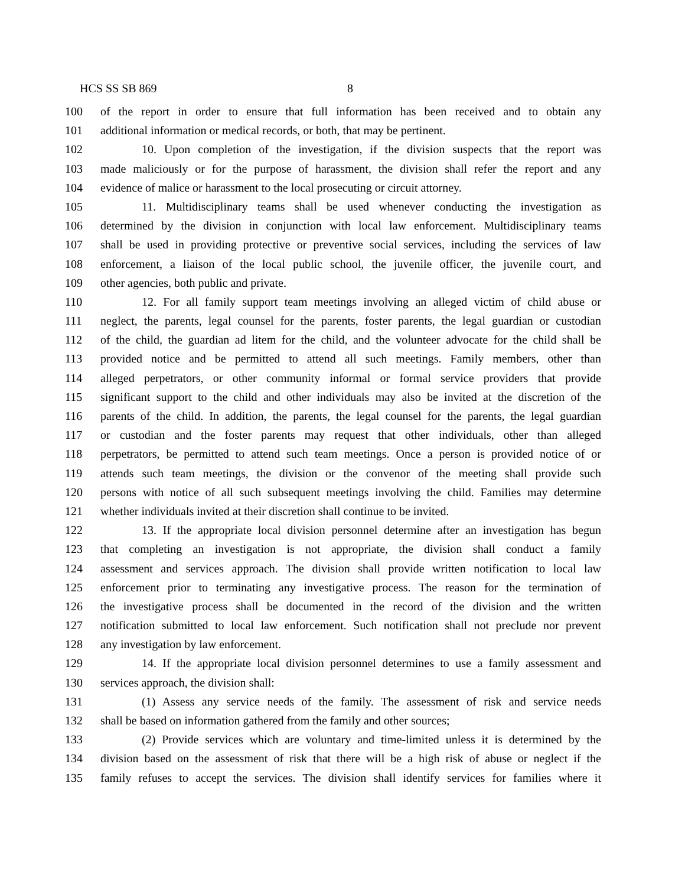HCS SS SB 869 8
100 of the report in order to ensure that full information has been received and to obtain any
101 additional information or medical records, or both, that may be pertinent.
102 10. Upon completion of the investigation, if the division suspects that the report was
103 made maliciously or for the purpose of harassment, the division shall refer the report and any
104 evidence of malice or harassment to the local prosecuting or circuit attorney.
105 11. Multidisciplinary teams shall be used whenever conducting the investigation as
106 determined by the division in conjunction with local law enforcement. Multidisciplinary teams
107 shall be used in providing protective or preventive social services, including the services of law
108 enforcement, a liaison of the local public school, the juvenile officer, the juvenile court, and
109 other agencies, both public and private.
110 12. For all family support team meetings involving an alleged victim of child abuse or
111 neglect, the parents, legal counsel for the parents, foster parents, the legal guardian or custodian
112 of the child, the guardian ad litem for the child, and the volunteer advocate for the child shall be
113 provided notice and be permitted to attend all such meetings. Family members, other than
114 alleged perpetrators, or other community informal or formal service providers that provide
115 significant support to the child and other individuals may also be invited at the discretion of the
116 parents of the child. In addition, the parents, the legal counsel for the parents, the legal guardian
117 or custodian and the foster parents may request that other individuals, other than alleged
118 perpetrators, be permitted to attend such team meetings. Once a person is provided notice of or
119 attends such team meetings, the division or the convenor of the meeting shall provide such
120 persons with notice of all such subsequent meetings involving the child. Families may determine
121 whether individuals invited at their discretion shall continue to be invited.
122 13. If the appropriate local division personnel determine after an investigation has begun
123 that completing an investigation is not appropriate, the division shall conduct a family
124 assessment and services approach. The division shall provide written notification to local law
125 enforcement prior to terminating any investigative process. The reason for the termination of
126 the investigative process shall be documented in the record of the division and the written
127 notification submitted to local law enforcement. Such notification shall not preclude nor prevent
128 any investigation by law enforcement.
129 14. If the appropriate local division personnel determines to use a family assessment and
130 services approach, the division shall:
131 (1) Assess any service needs of the family. The assessment of risk and service needs
132 shall be based on information gathered from the family and other sources;
133 (2) Provide services which are voluntary and time-limited unless it is determined by the
134 division based on the assessment of risk that there will be a high risk of abuse or neglect if the
135 family refuses to accept the services. The division shall identify services for families where it